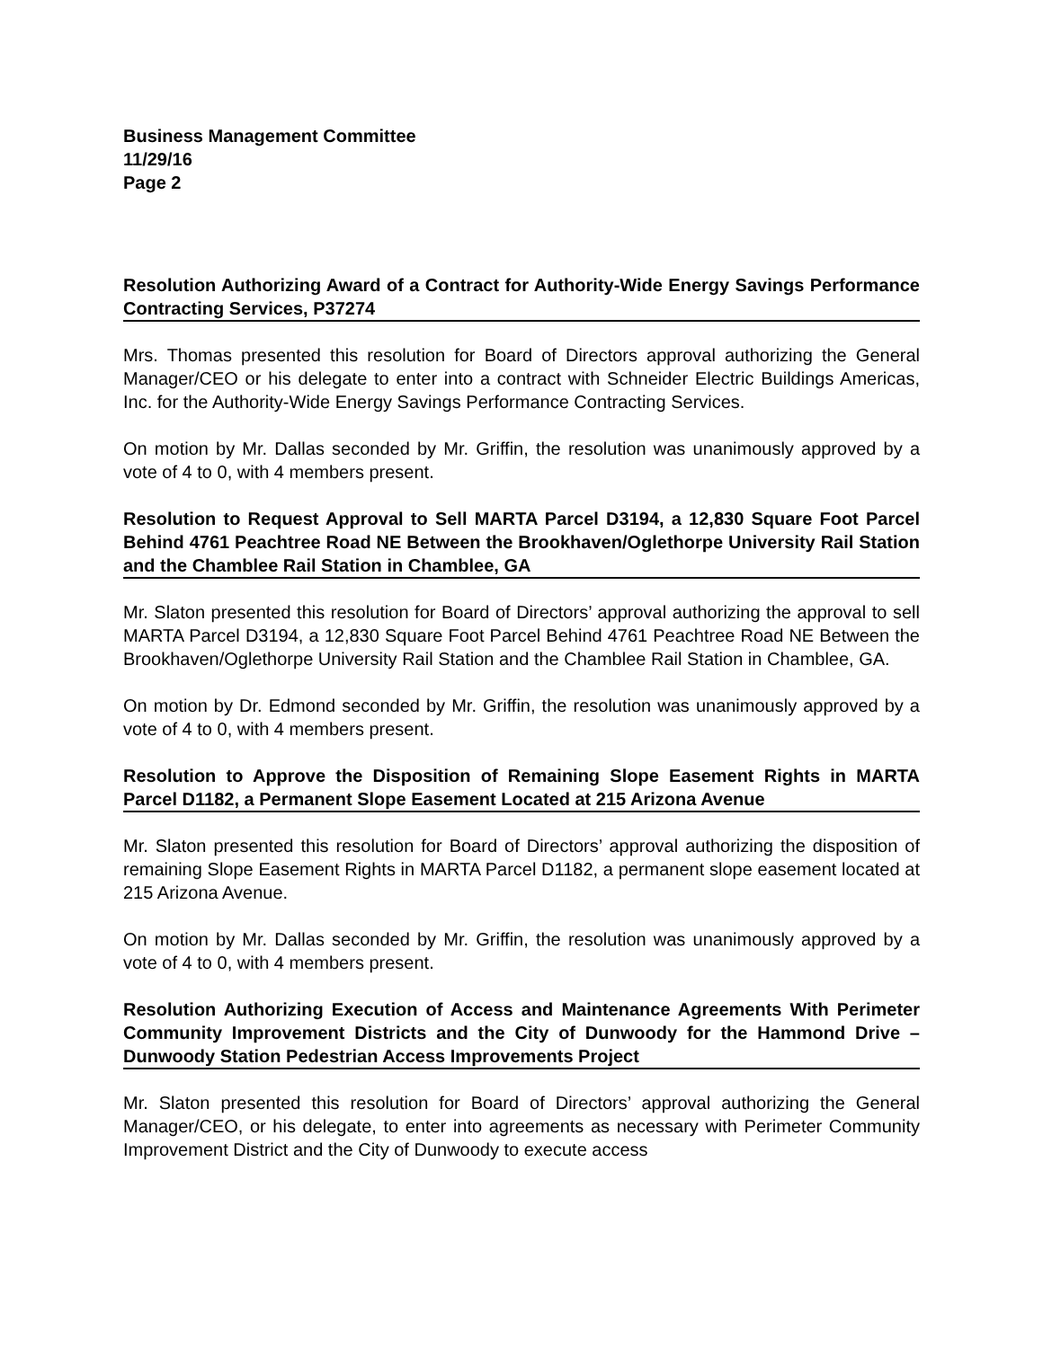Business Management Committee
11/29/16
Page 2
Resolution Authorizing Award of a Contract for Authority-Wide Energy Savings Performance Contracting Services, P37274
Mrs. Thomas presented this resolution for Board of Directors approval authorizing the General Manager/CEO or his delegate to enter into a contract with Schneider Electric Buildings Americas, Inc. for the Authority-Wide Energy Savings Performance Contracting Services.
On motion by Mr. Dallas seconded by Mr. Griffin, the resolution was unanimously approved by a vote of 4 to 0, with 4 members present.
Resolution to Request Approval to Sell MARTA Parcel D3194, a 12,830 Square Foot Parcel Behind 4761 Peachtree Road NE Between the Brookhaven/Oglethorpe University Rail Station and the Chamblee Rail Station in Chamblee, GA
Mr. Slaton presented this resolution for Board of Directors’ approval authorizing the approval to sell MARTA Parcel D3194, a 12,830 Square Foot Parcel Behind 4761 Peachtree Road NE Between the Brookhaven/Oglethorpe University Rail Station and the Chamblee Rail Station in Chamblee, GA.
On motion by Dr. Edmond seconded by Mr. Griffin, the resolution was unanimously approved by a vote of 4 to 0, with 4 members present.
Resolution to Approve the Disposition of Remaining Slope Easement Rights in MARTA Parcel D1182, a Permanent Slope Easement Located at 215 Arizona Avenue
Mr. Slaton presented this resolution for Board of Directors’ approval authorizing the disposition of remaining Slope Easement Rights in MARTA Parcel D1182, a permanent slope easement located at 215 Arizona Avenue.
On motion by Mr. Dallas seconded by Mr. Griffin, the resolution was unanimously approved by a vote of 4 to 0, with 4 members present.
Resolution Authorizing Execution of Access and Maintenance Agreements With Perimeter Community Improvement Districts and the City of Dunwoody for the Hammond Drive – Dunwoody Station Pedestrian Access Improvements Project
Mr. Slaton presented this resolution for Board of Directors’ approval authorizing the General Manager/CEO, or his delegate, to enter into agreements as necessary with Perimeter Community Improvement District and the City of Dunwoody to execute access